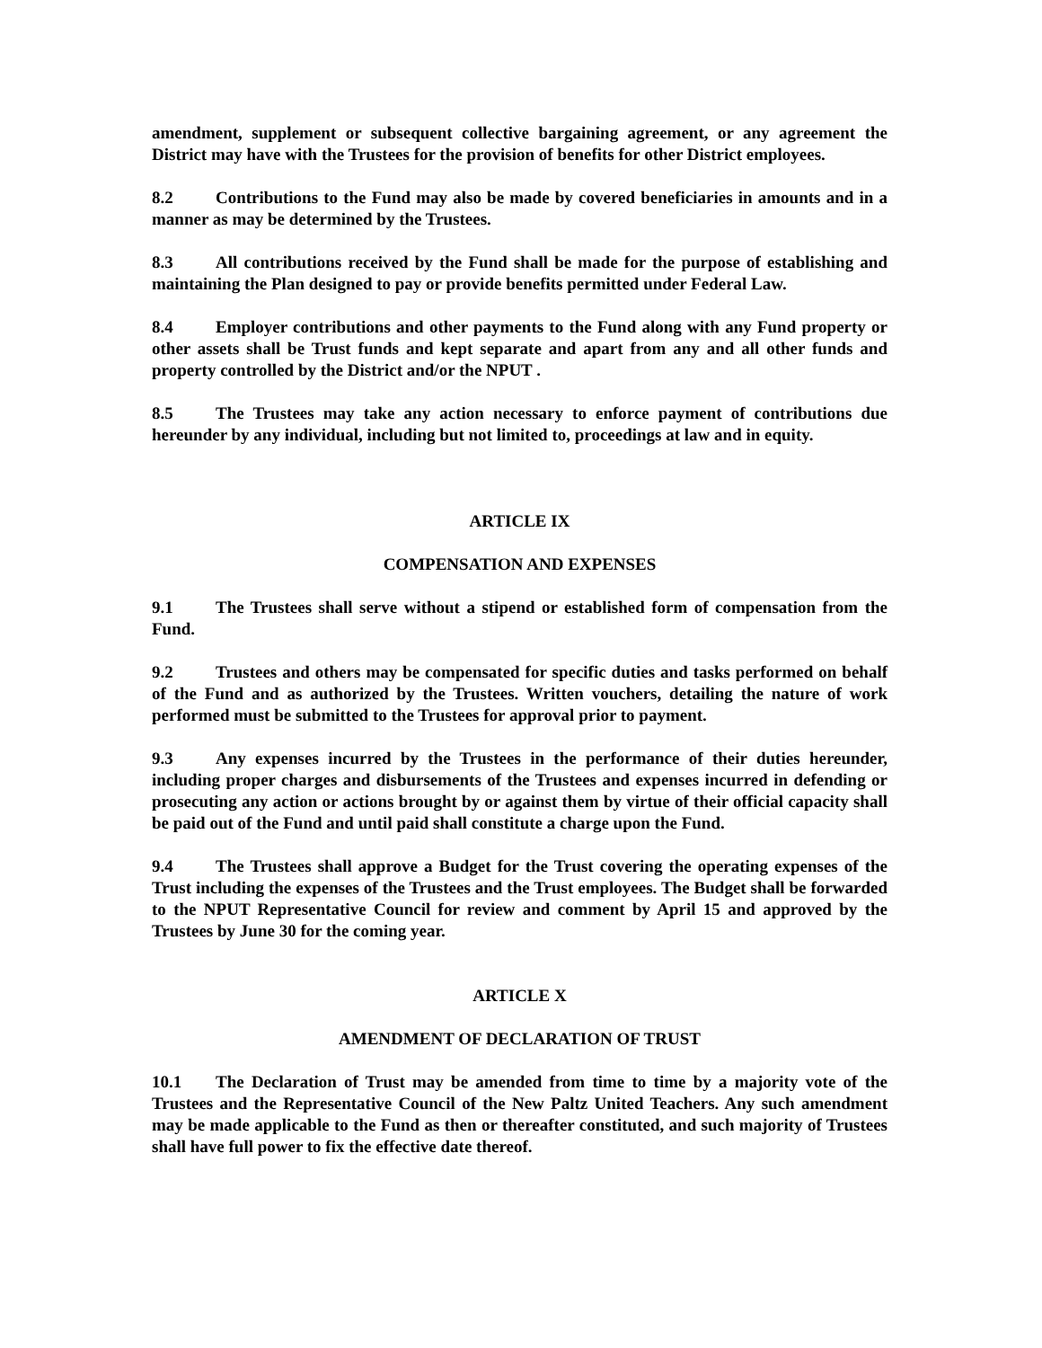amendment, supplement or subsequent collective bargaining agreement, or any agreement the District may have with the Trustees for the provision of benefits for other District employees.
8.2 Contributions to the Fund may also be made by covered beneficiaries in amounts and in a manner as may be determined by the Trustees.
8.3 All contributions received by the Fund shall be made for the purpose of establishing and maintaining the Plan designed to pay or provide benefits permitted under Federal Law.
8.4 Employer contributions and other payments to the Fund along with any Fund property or other assets shall be Trust funds and kept separate and apart from any and all other funds and property controlled by the District and/or the NPUT .
8.5 The Trustees may take any action necessary to enforce payment of contributions due hereunder by any individual, including but not limited to, proceedings at law and in equity.
ARTICLE IX
COMPENSATION AND EXPENSES
9.1 The Trustees shall serve without a stipend or established form of compensation from the Fund.
9.2 Trustees and others may be compensated for specific duties and tasks performed on behalf of the Fund and as authorized by the Trustees. Written vouchers, detailing the nature of work performed must be submitted to the Trustees for approval prior to payment.
9.3 Any expenses incurred by the Trustees in the performance of their duties hereunder, including proper charges and disbursements of the Trustees and expenses incurred in defending or prosecuting any action or actions brought by or against them by virtue of their official capacity shall be paid out of the Fund and until paid shall constitute a charge upon the Fund.
9.4 The Trustees shall approve a Budget for the Trust covering the operating expenses of the Trust including the expenses of the Trustees and the Trust employees. The Budget shall be forwarded to the NPUT Representative Council for review and comment by April 15 and approved by the Trustees by June 30 for the coming year.
ARTICLE X
AMENDMENT OF DECLARATION OF TRUST
10.1 The Declaration of Trust may be amended from time to time by a majority vote of the Trustees and the Representative Council of the New Paltz United Teachers. Any such amendment may be made applicable to the Fund as then or thereafter constituted, and such majority of Trustees shall have full power to fix the effective date thereof.